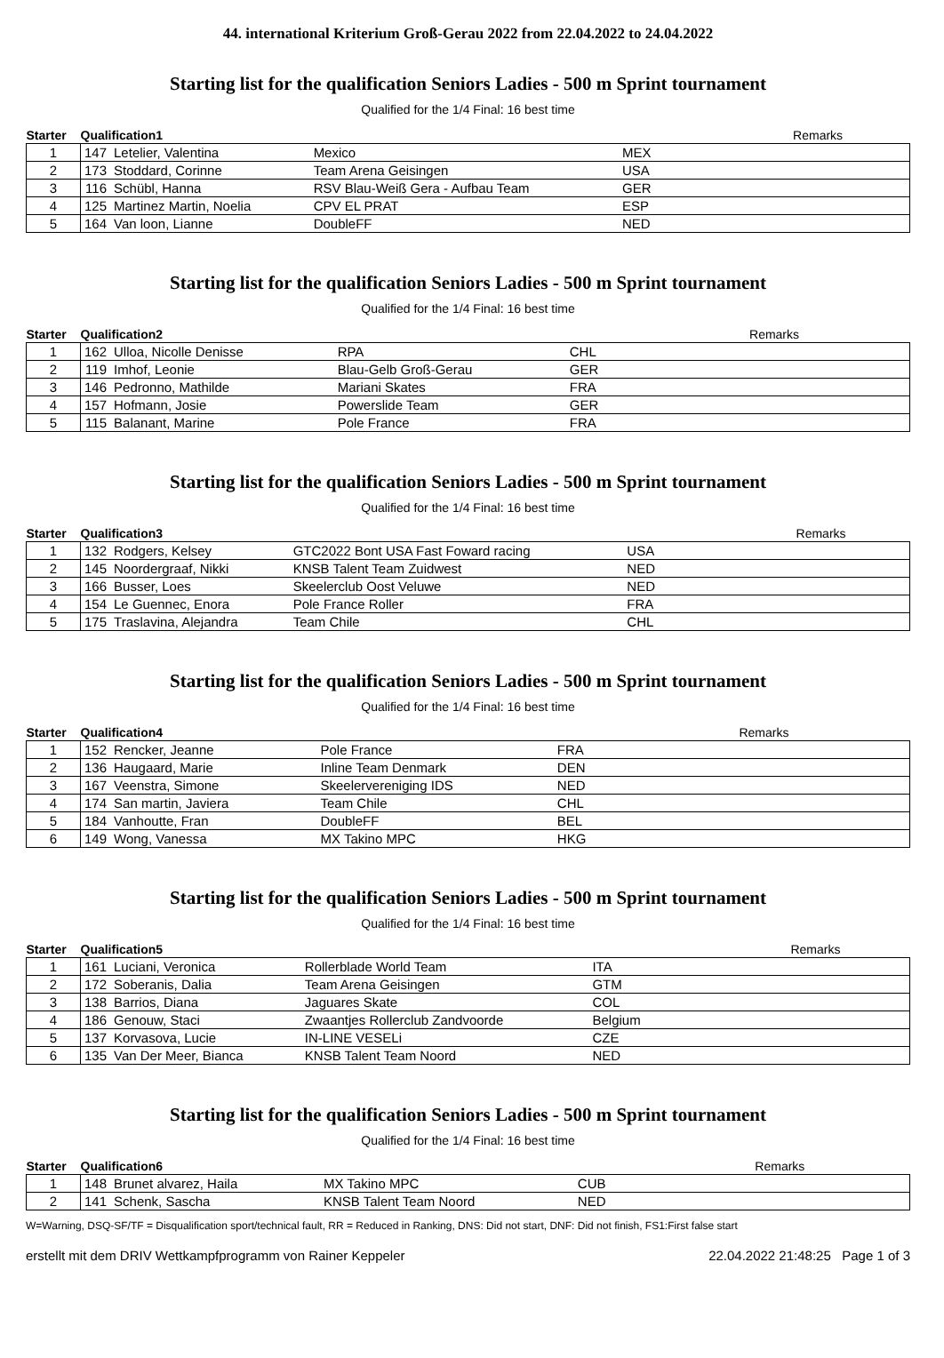44. international Kriterium Groß-Gerau 2022 from 22.04.2022 to 24.04.2022
Starting list for the qualification Seniors Ladies - 500 m Sprint tournament
Qualified for the 1/4 Final: 16 best time
| Starter | Qualification1 | | | | Remarks |
| --- | --- | --- | --- | --- | --- |
| 1 | 147 | Letelier, Valentina | Mexico | MEX | |
| 2 | 173 | Stoddard, Corinne | Team Arena Geisingen | USA | |
| 3 | 116 | Schübl, Hanna | RSV Blau-Weiß Gera - Aufbau Team | GER | |
| 4 | 125 | Martinez Martin, Noelia | CPV EL PRAT | ESP | |
| 5 | 164 | Van loon, Lianne | DoubleFF | NED | |
Starting list for the qualification Seniors Ladies - 500 m Sprint tournament
Qualified for the 1/4 Final: 16 best time
| Starter | Qualification2 | | | | Remarks |
| --- | --- | --- | --- | --- | --- |
| 1 | 162 | Ulloa, Nicolle Denisse | RPA | CHL | |
| 2 | 119 | Imhof, Leonie | Blau-Gelb Groß-Gerau | GER | |
| 3 | 146 | Pedronno, Mathilde | Mariani Skates | FRA | |
| 4 | 157 | Hofmann, Josie | Powerslide Team | GER | |
| 5 | 115 | Balanant, Marine | Pole France | FRA | |
Starting list for the qualification Seniors Ladies - 500 m Sprint tournament
Qualified for the 1/4 Final: 16 best time
| Starter | Qualification3 | | | | Remarks |
| --- | --- | --- | --- | --- | --- |
| 1 | 132 | Rodgers, Kelsey | GTC2022 Bont USA Fast Foward racing | USA | |
| 2 | 145 | Noordergraaf, Nikki | KNSB Talent Team Zuidwest | NED | |
| 3 | 166 | Busser, Loes | Skeelerclub Oost Veluwe | NED | |
| 4 | 154 | Le Guennec, Enora | Pole France Roller | FRA | |
| 5 | 175 | Traslavina, Alejandra | Team Chile | CHL | |
Starting list for the qualification Seniors Ladies - 500 m Sprint tournament
Qualified for the 1/4 Final: 16 best time
| Starter | Qualification4 | | | | Remarks |
| --- | --- | --- | --- | --- | --- |
| 1 | 152 | Rencker, Jeanne | Pole France | FRA | |
| 2 | 136 | Haugaard, Marie | Inline Team Denmark | DEN | |
| 3 | 167 | Veenstra, Simone | Skeelervereniging IDS | NED | |
| 4 | 174 | San martin, Javiera | Team Chile | CHL | |
| 5 | 184 | Vanhoutte, Fran | DoubleFF | BEL | |
| 6 | 149 | Wong, Vanessa | MX Takino MPC | HKG | |
Starting list for the qualification Seniors Ladies - 500 m Sprint tournament
Qualified for the 1/4 Final: 16 best time
| Starter | Qualification5 | | | | Remarks |
| --- | --- | --- | --- | --- | --- |
| 1 | 161 | Luciani, Veronica | Rollerblade World Team | ITA | |
| 2 | 172 | Soberanis, Dalia | Team Arena Geisingen | GTM | |
| 3 | 138 | Barrios, Diana | Jaguares Skate | COL | |
| 4 | 186 | Genouw, Staci | Zwaantjes Rollerclub Zandvoorde | Belgium | |
| 5 | 137 | Korvasova, Lucie | IN-LINE VESELi | CZE | |
| 6 | 135 | Van Der Meer, Bianca | KNSB Talent Team Noord | NED | |
Starting list for the qualification Seniors Ladies - 500 m Sprint tournament
Qualified for the 1/4 Final: 16 best time
| Starter | Qualification6 | | | | Remarks |
| --- | --- | --- | --- | --- | --- |
| 1 | 148 | Brunet alvarez, Haila | MX Takino MPC | CUB | |
| 2 | 141 | Schenk, Sascha | KNSB Talent Team Noord | NED | |
W=Warning, DSQ-SF/TF = Disqualification sport/technical fault, RR = Reduced in Ranking, DNS: Did not start, DNF: Did not finish, FS1:First false start
erstellt mit dem DRIV Wettkampfprogramm von Rainer Keppeler 22.04.2022 21:48:25 Page 1 of 3